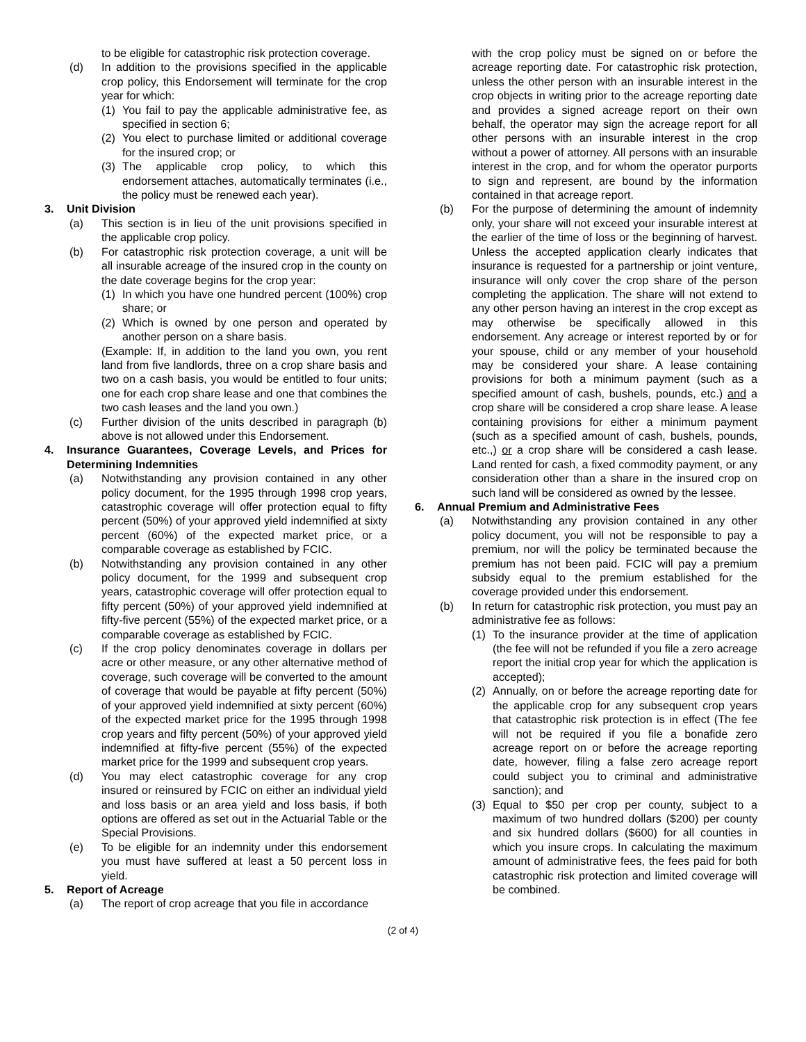to be eligible for catastrophic risk protection coverage.
(d) In addition to the provisions specified in the applicable crop policy, this Endorsement will terminate for the crop year for which:
(1) You fail to pay the applicable administrative fee, as specified in section 6;
(2) You elect to purchase limited or additional coverage for the insured crop; or
(3) The applicable crop policy, to which this endorsement attaches, automatically terminates (i.e., the policy must be renewed each year).
3. Unit Division
(a) This section is in lieu of the unit provisions specified in the applicable crop policy.
(b) For catastrophic risk protection coverage, a unit will be all insurable acreage of the insured crop in the county on the date coverage begins for the crop year:
(1) In which you have one hundred percent (100%) crop share; or
(2) Which is owned by one person and operated by another person on a share basis.
(Example: If, in addition to the land you own, you rent land from five landlords, three on a crop share basis and two on a cash basis, you would be entitled to four units; one for each crop share lease and one that combines the two cash leases and the land you own.)
(c) Further division of the units described in paragraph (b) above is not allowed under this Endorsement.
4. Insurance Guarantees, Coverage Levels, and Prices for Determining Indemnities
(a) Notwithstanding any provision contained in any other policy document, for the 1995 through 1998 crop years, catastrophic coverage will offer protection equal to fifty percent (50%) of your approved yield indemnified at sixty percent (60%) of the expected market price, or a comparable coverage as established by FCIC.
(b) Notwithstanding any provision contained in any other policy document, for the 1999 and subsequent crop years, catastrophic coverage will offer protection equal to fifty percent (50%) of your approved yield indemnified at fifty-five percent (55%) of the expected market price, or a comparable coverage as established by FCIC.
(c) If the crop policy denominates coverage in dollars per acre or other measure, or any other alternative method of coverage, such coverage will be converted to the amount of coverage that would be payable at fifty percent (50%) of your approved yield indemnified at sixty percent (60%) of the expected market price for the 1995 through 1998 crop years and fifty percent (50%) of your approved yield indemnified at fifty-five percent (55%) of the expected market price for the 1999 and subsequent crop years.
(d) You may elect catastrophic coverage for any crop insured or reinsured by FCIC on either an individual yield and loss basis or an area yield and loss basis, if both options are offered as set out in the Actuarial Table or the Special Provisions.
(e) To be eligible for an indemnity under this endorsement you must have suffered at least a 50 percent loss in yield.
5. Report of Acreage
(a) The report of crop acreage that you file in accordance
with the crop policy must be signed on or before the acreage reporting date. For catastrophic risk protection, unless the other person with an insurable interest in the crop objects in writing prior to the acreage reporting date and provides a signed acreage report on their own behalf, the operator may sign the acreage report for all other persons with an insurable interest in the crop without a power of attorney. All persons with an insurable interest in the crop, and for whom the operator purports to sign and represent, are bound by the information contained in that acreage report.
(b) For the purpose of determining the amount of indemnity only, your share will not exceed your insurable interest at the earlier of the time of loss or the beginning of harvest. Unless the accepted application clearly indicates that insurance is requested for a partnership or joint venture, insurance will only cover the crop share of the person completing the application. The share will not extend to any other person having an interest in the crop except as may otherwise be specifically allowed in this endorsement. Any acreage or interest reported by or for your spouse, child or any member of your household may be considered your share. A lease containing provisions for both a minimum payment (such as a specified amount of cash, bushels, pounds, etc.) and a crop share will be considered a crop share lease. A lease containing provisions for either a minimum payment (such as a specified amount of cash, bushels, pounds, etc.,) or a crop share will be considered a cash lease. Land rented for cash, a fixed commodity payment, or any consideration other than a share in the insured crop on such land will be considered as owned by the lessee.
6. Annual Premium and Administrative Fees
(a) Notwithstanding any provision contained in any other policy document, you will not be responsible to pay a premium, nor will the policy be terminated because the premium has not been paid. FCIC will pay a premium subsidy equal to the premium established for the coverage provided under this endorsement.
(b) In return for catastrophic risk protection, you must pay an administrative fee as follows:
(1) To the insurance provider at the time of application (the fee will not be refunded if you file a zero acreage report the initial crop year for which the application is accepted);
(2) Annually, on or before the acreage reporting date for the applicable crop for any subsequent crop years that catastrophic risk protection is in effect (The fee will not be required if you file a bonafide zero acreage report on or before the acreage reporting date, however, filing a false zero acreage report could subject you to criminal and administrative sanction); and
(3) Equal to $50 per crop per county, subject to a maximum of two hundred dollars ($200) per county and six hundred dollars ($600) for all counties in which you insure crops. In calculating the maximum amount of administrative fees, the fees paid for both catastrophic risk protection and limited coverage will be combined.
(2 of 4)